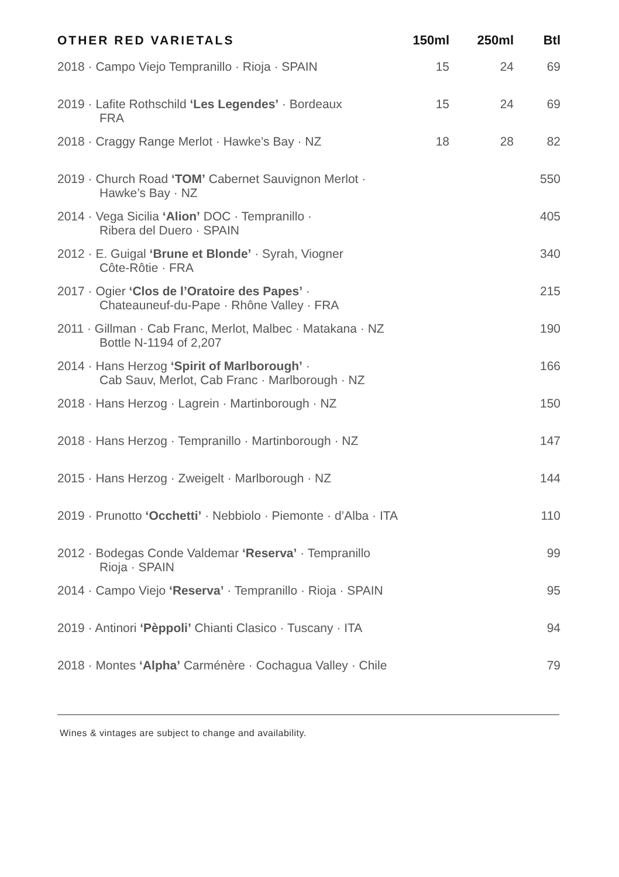| OTHER RED VARIETALS | 150ml | 250ml | Btl |
| --- | --- | --- | --- |
| 2018 · Campo Viejo Tempranillo · Rioja · SPAIN | 15 | 24 | 69 |
| 2019 · Lafite Rothschild ‘Les Legendes’ · Bordeaux FRA | 15 | 24 | 69 |
| 2018 · Craggy Range Merlot · Hawke’s Bay · NZ | 18 | 28 | 82 |
| 2019 · Church Road ‘TOM’ Cabernet Sauvignon Merlot · Hawke’s Bay · NZ | | | 550 |
| 2014 · Vega Sicilia ‘Alion’ DOC · Tempranillo · Ribera del Duero · SPAIN | | | 405 |
| 2012 · E. Guigal ‘Brune et Blonde’ · Syrah, Viogner Côte-Rôtie · FRA | | | 340 |
| 2017 · Ogier ‘Clos de l’Oratoire des Papes’ · Chateauneuf-du-Pape · Rhône Valley · FRA | | | 215 |
| 2011 · Gillman · Cab Franc, Merlot, Malbec · Matakana · NZ Bottle N-1194 of 2,207 | | | 190 |
| 2014 · Hans Herzog ‘Spirit of Marlborough’ · Cab Sauv, Merlot, Cab Franc · Marlborough · NZ | | | 166 |
| 2018 · Hans Herzog · Lagrein · Martinborough · NZ | | | 150 |
| 2018 · Hans Herzog · Tempranillo · Martinborough · NZ | | | 147 |
| 2015 · Hans Herzog · Zweigelt · Marlborough · NZ | | | 144 |
| 2019 · Prunotto ‘Occhetti’ · Nebbiolo · Piemonte · d’Alba · ITA | | | 110 |
| 2012 · Bodegas Conde Valdemar ‘Reserva’ · Tempranillo Rioja · SPAIN | | | 99 |
| 2014 · Campo Viejo ‘Reserva’ · Tempranillo · Rioja · SPAIN | | | 95 |
| 2019 · Antinori ‘Pèppoli’ Chianti Clasico · Tuscany · ITA | | | 94 |
| 2018 · Montes ‘Alpha’ Carménère · Cochagua Valley · Chile | | | 79 |
Wines & vintages are subject to change and availability.